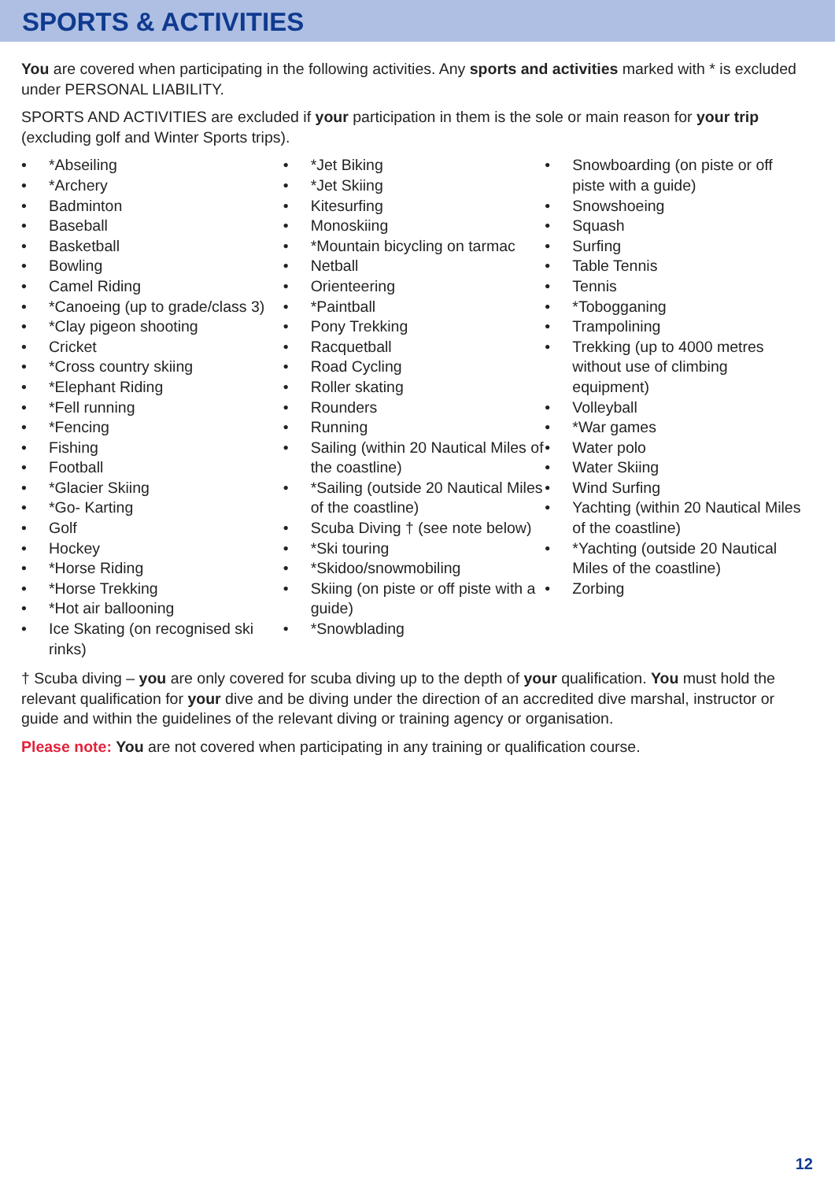SPORTS & ACTIVITIES
You are covered when participating in the following activities. Any sports and activities marked with * is excluded under PERSONAL LIABILITY.
SPORTS AND ACTIVITIES are excluded if your participation in them is the sole or main reason for your trip (excluding golf and Winter Sports trips).
• *Abseiling
• *Archery
• Badminton
• Baseball
• Basketball
• Bowling
• Camel Riding
• *Canoeing (up to grade/class 3)
• *Clay pigeon shooting
• Cricket
• *Cross country skiing
• *Elephant Riding
• *Fell running
• *Fencing
• Fishing
• Football
• *Glacier Skiing
• *Go- Karting
• Golf
• Hockey
• *Horse Riding
• *Horse Trekking
• *Hot air ballooning
• Ice Skating (on recognised ski rinks)
• *Jet Biking
• *Jet Skiing
• Kitesurfing
• Monoskiing
• *Mountain bicycling on tarmac
• Netball
• Orienteering
• *Paintball
• Pony Trekking
• Racquetball
• Road Cycling
• Roller skating
• Rounders
• Running
• Sailing (within 20 Nautical Miles of the coastline)
• *Sailing (outside 20 Nautical Miles of the coastline)
• Scuba Diving † (see note below)
• *Ski touring
• *Skidoo/snowmobiling
• Skiing (on piste or off piste with a guide)
• *Snowblading
• Snowboarding (on piste or off piste with a guide)
• Snowshoeing
• Squash
• Surfing
• Table Tennis
• Tennis
• *Tobogganing
• Trampolining
• Trekking (up to 4000 metres without use of climbing equipment)
• Volleyball
• *War games
• Water polo
• Water Skiing
• Wind Surfing
• Yachting (within 20 Nautical Miles of the coastline)
• *Yachting (outside 20 Nautical Miles of the coastline)
• Zorbing
† Scuba diving – you are only covered for scuba diving up to the depth of your qualification. You must hold the relevant qualification for your dive and be diving under the direction of an accredited dive marshal, instructor or guide and within the guidelines of the relevant diving or training agency or organisation.
Please note: You are not covered when participating in any training or qualification course.
12